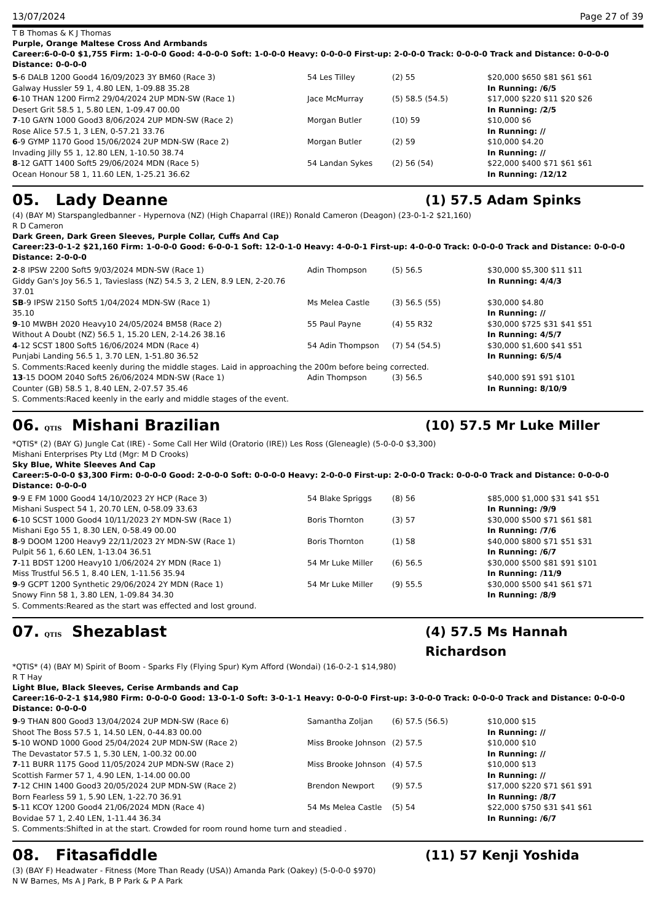13/07/2024 Page 27 of 39
T B Thomas & K J Thomas
Purple, Orange Maltese Cross And Armbands
Career:6-0-0-0 $1,755 Firm: 1-0-0-0 Good: 4-0-0-0 Soft: 1-0-0-0 Heavy: 0-0-0-0 First-up: 2-0-0-0 Track: 0-0-0-0 Track and Distance: 0-0-0-0 Distance: 0-0-0-0
| 5 -6 DALB 1200 Good4 16/09/2023 3Y BM60 (Race 3) | 54 Les Tilley | (2) 55 | $20,000 $650 $81 $61 $61 |
| Galway Hussler 59 1, 4.80 LEN, 1-09.88 35.28 | | | In Running: /6/5 |
| 6 -10 THAN 1200 Firm2 29/04/2024 2UP MDN-SW (Race 1) | Jace McMurray | (5) 58.5 (54.5) | $17,000 $220 $11 $20 $26 |
| Desert Grit 58.5 1, 5.80 LEN, 1-09.47 00.00 | | | In Running: /2/5 |
| 7 -10 GAYN 1000 Good3 8/06/2024 2UP MDN-SW (Race 2) | Morgan Butler | (10) 59 | $10,000 $6 |
| Rose Alice 57.5 1, 3 LEN, 0-57.21 33.76 | | | In Running: // |
| 6 -9 GYMP 1170 Good 15/06/2024 2UP MDN-SW (Race 2) | Morgan Butler | (2) 59 | $10,000 $4.20 |
| Invading Jilly 55 1, 12.80 LEN, 1-10.50 38.74 | | | In Running: // |
| 8 -12 GATT 1400 Soft5 29/06/2024 MDN (Race 5) | 54 Landan Sykes | (2) 56 (54) | $22,000 $400 $71 $61 $61 |
| Ocean Honour 58 1, 11.60 LEN, 1-25.21 36.62 | | | In Running: /12/12 |
05. Lady Deanne (1) 57.5 Adam Spinks
(4) (BAY M) Starspangledbanner - Hypernova (NZ) (High Chaparral (IRE)) Ronald Cameron (Deagon) (23-0-1-2 $21,160)
R D Cameron
Dark Green, Dark Green Sleeves, Purple Collar, Cuffs And Cap
Career:23-0-1-2 $21,160 Firm: 1-0-0-0 Good: 6-0-0-1 Soft: 12-0-1-0 Heavy: 4-0-0-1 First-up: 4-0-0-0 Track: 0-0-0-0 Track and Distance: 0-0-0-0 Distance: 2-0-0-0
| 2 -8 IPSW 2200 Soft5 9/03/2024 MDN-SW (Race 1) | Adin Thompson | (5) 56.5 | $30,000 $5,300 $11 $11 |
| Giddy Gan's Joy 56.5 1, Tavieslass (NZ) 54.5 3, 2 LEN, 8.9 LEN, 2-20.76 37.01 | | | In Running: 4/4/3 |
| SB -9 IPSW 2150 Soft5 1/04/2024 MDN-SW (Race 1) | Ms Melea Castle | (3) 56.5 (55) | $30,000 $4.80 |
| 35.10 | | | In Running: // |
| 9 -10 MWBH 2020 Heavy10 24/05/2024 BM58 (Race 2) | 55 Paul Payne | (4) 55 R32 | $30,000 $725 $31 $41 $51 |
| Without A Doubt (NZ) 56.5 1, 15.20 LEN, 2-14.26 38.16 | | | In Running: 4/5/7 |
| 4 -12 SCST 1800 Soft5 16/06/2024 MDN (Race 4) | 54 Adin Thompson | (7) 54 (54.5) | $30,000 $1,600 $41 $51 |
| Punjabi Landing 56.5 1, 3.70 LEN, 1-51.80 36.52 | | | In Running: 6/5/4 |
| S. Comments:Raced keenly during the middle stages. Laid in approaching the 200m before being corrected. | | | |
| 13 -15 DOOM 2040 Soft5 26/06/2024 MDN-SW (Race 1) | Adin Thompson | (3) 56.5 | $40,000 $91 $91 $101 |
| Counter (GB) 58.5 1, 8.40 LEN, 2-07.57 35.46 | | | In Running: 8/10/9 |
| S. Comments:Raced keenly in the early and middle stages of the event. | | | |
06. QTIS Mishani Brazilian (10) 57.5 Mr Luke Miller
*QTIS* (2) (BAY G) Jungle Cat (IRE) - Some Call Her Wild (Oratorio (IRE)) Les Ross (Gleneagle) (5-0-0-0 $3,300)
Mishani Enterprises Pty Ltd (Mgr: M D Crooks)
Sky Blue, White Sleeves And Cap
Career:5-0-0-0 $3,300 Firm: 0-0-0-0 Good: 2-0-0-0 Soft: 0-0-0-0 Heavy: 2-0-0-0 First-up: 2-0-0-0 Track: 0-0-0-0 Track and Distance: 0-0-0-0 Distance: 0-0-0-0
| 9 -9 E FM 1000 Good4 14/10/2023 2Y HCP (Race 3) | 54 Blake Spriggs | (8) 56 | $85,000 $1,000 $31 $41 $51 |
| Mishani Suspect 54 1, 20.70 LEN, 0-58.09 33.63 | | | In Running: /9/9 |
| 6 -10 SCST 1000 Good4 10/11/2023 2Y MDN-SW (Race 1) | Boris Thornton | (3) 57 | $30,000 $500 $71 $61 $81 |
| Mishani Ego 55 1, 8.30 LEN, 0-58.49 00.00 | | | In Running: /7/6 |
| 8 -9 DOOM 1200 Heavy9 22/11/2023 2Y MDN-SW (Race 1) | Boris Thornton | (1) 58 | $40,000 $800 $71 $51 $31 |
| Pulpit 56 1, 6.60 LEN, 1-13.04 36.51 | | | In Running: /6/7 |
| 7 -11 BDST 1200 Heavy10 1/06/2024 2Y MDN (Race 1) | 54 Mr Luke Miller | (6) 56.5 | $30,000 $500 $81 $91 $101 |
| Miss Trustful 56.5 1, 8.40 LEN, 1-11.56 35.94 | | | In Running: /11/9 |
| 9 -9 GCPT 1200 Synthetic 29/06/2024 2Y MDN (Race 1) | 54 Mr Luke Miller | (9) 55.5 | $30,000 $500 $41 $61 $71 |
| Snowy Finn 58 1, 3.80 LEN, 1-09.84 34.30 | | | In Running: /8/9 |
| S. Comments:Reared as the start was effected and lost ground. | | | |
07. QTIS Shezablast (4) 57.5 Ms Hannah Richardson
*QTIS* (4) (BAY M) Spirit of Boom - Sparks Fly (Flying Spur) Kym Afford (Wondai) (16-0-2-1 $14,980)
R T Hay
Light Blue, Black Sleeves, Cerise Armbands and Cap
Career:16-0-2-1 $14,980 Firm: 0-0-0-0 Good: 13-0-1-0 Soft: 3-0-1-1 Heavy: 0-0-0-0 First-up: 3-0-0-0 Track: 0-0-0-0 Track and Distance: 0-0-0-0 Distance: 0-0-0-0
| 9 -9 THAN 800 Good3 13/04/2024 2UP MDN-SW (Race 6) | Samantha Zoljan | (6) 57.5 (56.5) | $10,000 $15 |
| Shoot The Boss 57.5 1, 14.50 LEN, 0-44.83 00.00 | | | In Running: // |
| 5 -10 WOND 1000 Good 25/04/2024 2UP MDN-SW (Race 2) | Miss Brooke Johnson | (2) 57.5 | $10,000 $10 |
| The Devastator 57.5 1, 5.30 LEN, 1-00.32 00.00 | | | In Running: // |
| 7 -11 BURR 1175 Good 11/05/2024 2UP MDN-SW (Race 2) | Miss Brooke Johnson | (4) 57.5 | $10,000 $13 |
| Scottish Farmer 57 1, 4.90 LEN, 1-14.00 00.00 | | | In Running: // |
| 7 -12 CHIN 1400 Good3 20/05/2024 2UP MDN-SW (Race 2) | Brendon Newport | (9) 57.5 | $17,000 $220 $71 $61 $91 |
| Born Fearless 59 1, 5.90 LEN, 1-22.70 36.91 | | | In Running: /8/7 |
| 5 -11 KCOY 1200 Good4 21/06/2024 MDN (Race 4) | 54 Ms Melea Castle | (5) 54 | $22,000 $750 $31 $41 $61 |
| Bovidae 57 1, 2.40 LEN, 1-11.44 36.34 | | | In Running: /6/7 |
| S. Comments:Shifted in at the start. Crowded for room round home turn and steadied . | | | |
08. Fitasafiddle (11) 57 Kenji Yoshida
(3) (BAY F) Headwater - Fitness (More Than Ready (USA)) Amanda Park (Oakey) (5-0-0-0 $970)
N W Barnes, Ms A J Park, B P Park & P A Park